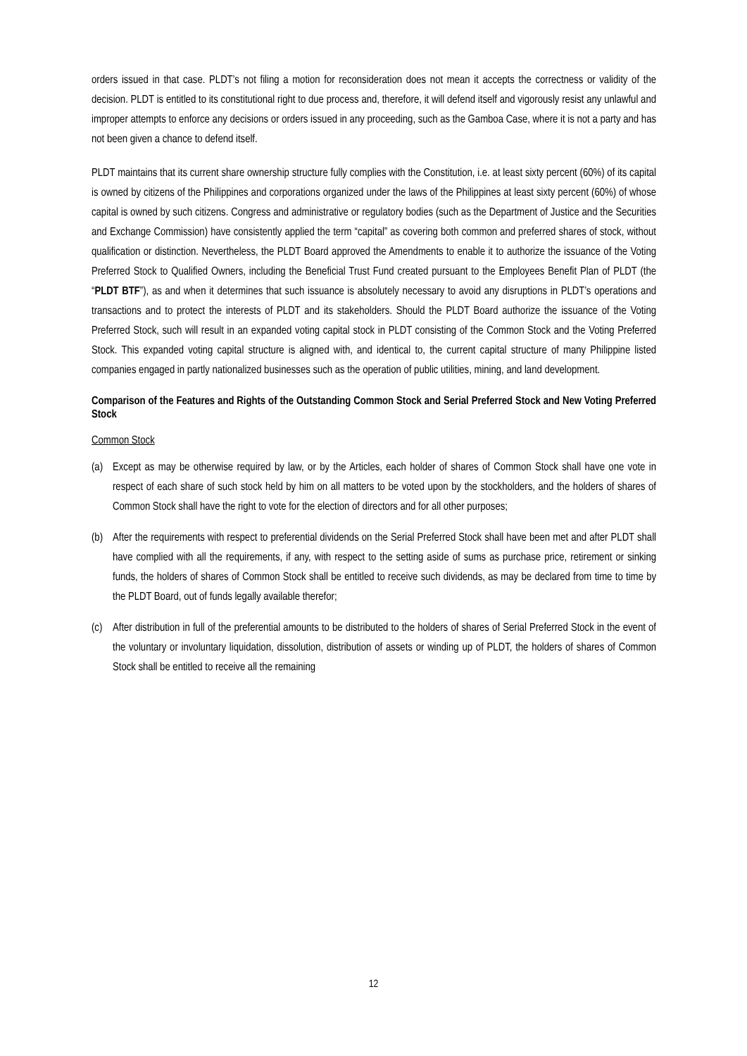orders issued in that case. PLDT’s not filing a motion for reconsideration does not mean it accepts the correctness or validity of the decision. PLDT is entitled to its constitutional right to due process and, therefore, it will defend itself and vigorously resist any unlawful and improper attempts to enforce any decisions or orders issued in any proceeding, such as the Gamboa Case, where it is not a party and has not been given a chance to defend itself.
PLDT maintains that its current share ownership structure fully complies with the Constitution, i.e. at least sixty percent (60%) of its capital is owned by citizens of the Philippines and corporations organized under the laws of the Philippines at least sixty percent (60%) of whose capital is owned by such citizens. Congress and administrative or regulatory bodies (such as the Department of Justice and the Securities and Exchange Commission) have consistently applied the term “capital” as covering both common and preferred shares of stock, without qualification or distinction. Nevertheless, the PLDT Board approved the Amendments to enable it to authorize the issuance of the Voting Preferred Stock to Qualified Owners, including the Beneficial Trust Fund created pursuant to the Employees Benefit Plan of PLDT (the “PLDT BTF”), as and when it determines that such issuance is absolutely necessary to avoid any disruptions in PLDT’s operations and transactions and to protect the interests of PLDT and its stakeholders. Should the PLDT Board authorize the issuance of the Voting Preferred Stock, such will result in an expanded voting capital stock in PLDT consisting of the Common Stock and the Voting Preferred Stock. This expanded voting capital structure is aligned with, and identical to, the current capital structure of many Philippine listed companies engaged in partly nationalized businesses such as the operation of public utilities, mining, and land development.
Comparison of the Features and Rights of the Outstanding Common Stock and Serial Preferred Stock and New Voting Preferred Stock
Common Stock
(a) Except as may be otherwise required by law, or by the Articles, each holder of shares of Common Stock shall have one vote in respect of each share of such stock held by him on all matters to be voted upon by the stockholders, and the holders of shares of Common Stock shall have the right to vote for the election of directors and for all other purposes;
(b) After the requirements with respect to preferential dividends on the Serial Preferred Stock shall have been met and after PLDT shall have complied with all the requirements, if any, with respect to the setting aside of sums as purchase price, retirement or sinking funds, the holders of shares of Common Stock shall be entitled to receive such dividends, as may be declared from time to time by the PLDT Board, out of funds legally available therefor;
(c) After distribution in full of the preferential amounts to be distributed to the holders of shares of Serial Preferred Stock in the event of the voluntary or involuntary liquidation, dissolution, distribution of assets or winding up of PLDT, the holders of shares of Common Stock shall be entitled to receive all the remaining
12